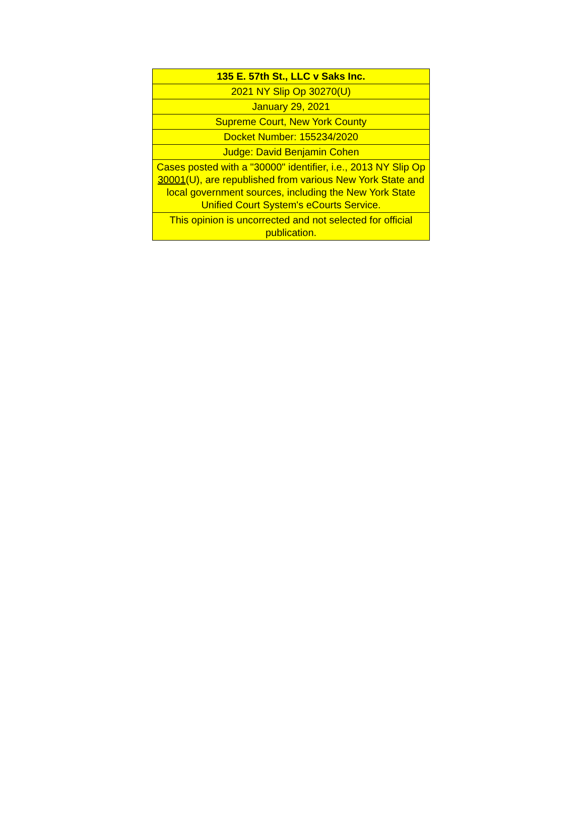| 135 E. 57th St., LLC v Saks Inc. |
| 2021 NY Slip Op 30270(U) |
| January 29, 2021 |
| Supreme Court, New York County |
| Docket Number: 155234/2020 |
| Judge: David Benjamin Cohen |
| Cases posted with a "30000" identifier, i.e., 2013 NY Slip Op 30001 (U), are republished from various New York State and local government sources, including the New York State Unified Court System's eCourts Service. |
| This opinion is uncorrected and not selected for official publication. |